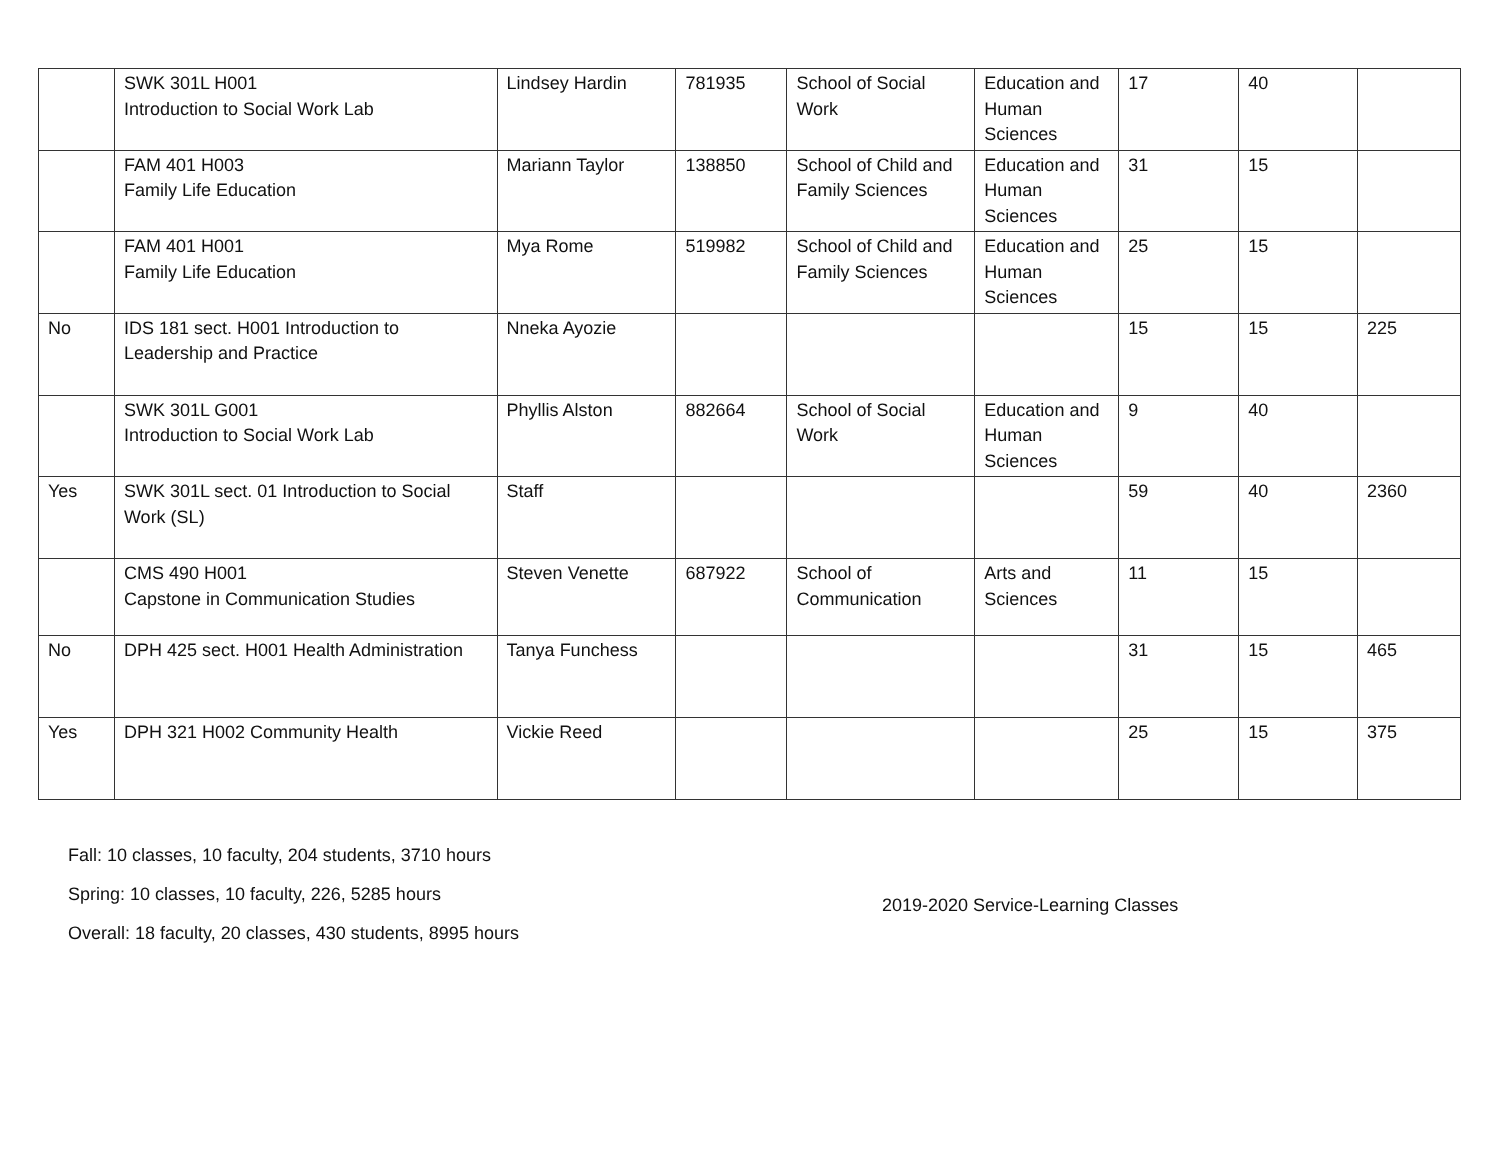| | SWK 301L H001 Introduction to Social Work Lab | Lindsey Hardin | 781935 | School of Social Work | Education and Human Sciences | 17 | 40 | |
| | FAM 401 H003 Family Life Education | Mariann Taylor | 138850 | School of Child and Family Sciences | Education and Human Sciences | 31 | 15 | |
| | FAM 401 H001 Family Life Education | Mya Rome | 519982 | School of Child and Family Sciences | Education and Human Sciences | 25 | 15 | |
| No | IDS 181 sect. H001 Introduction to Leadership and Practice | Nneka Ayozie | | | | 15 | 15 | 225 |
| | SWK 301L G001 Introduction to Social Work Lab | Phyllis Alston | 882664 | School of Social Work | Education and Human Sciences | 9 | 40 | |
| Yes | SWK 301L sect. 01 Introduction to Social Work (SL) | Staff | | | | 59 | 40 | 2360 |
| | CMS 490 H001 Capstone in Communication Studies | Steven Venette | 687922 | School of Communication | Arts and Sciences | 11 | 15 | |
| No | DPH 425 sect. H001 Health Administration | Tanya Funchess | | | | 31 | 15 | 465 |
| Yes | DPH 321 H002 Community Health | Vickie Reed | | | | 25 | 15 | 375 |
Fall: 10 classes, 10 faculty, 204 students, 3710 hours
Spring: 10 classes, 10 faculty, 226, 5285 hours
Overall: 18 faculty, 20 classes, 430 students, 8995 hours
2019-2020 Service-Learning Classes